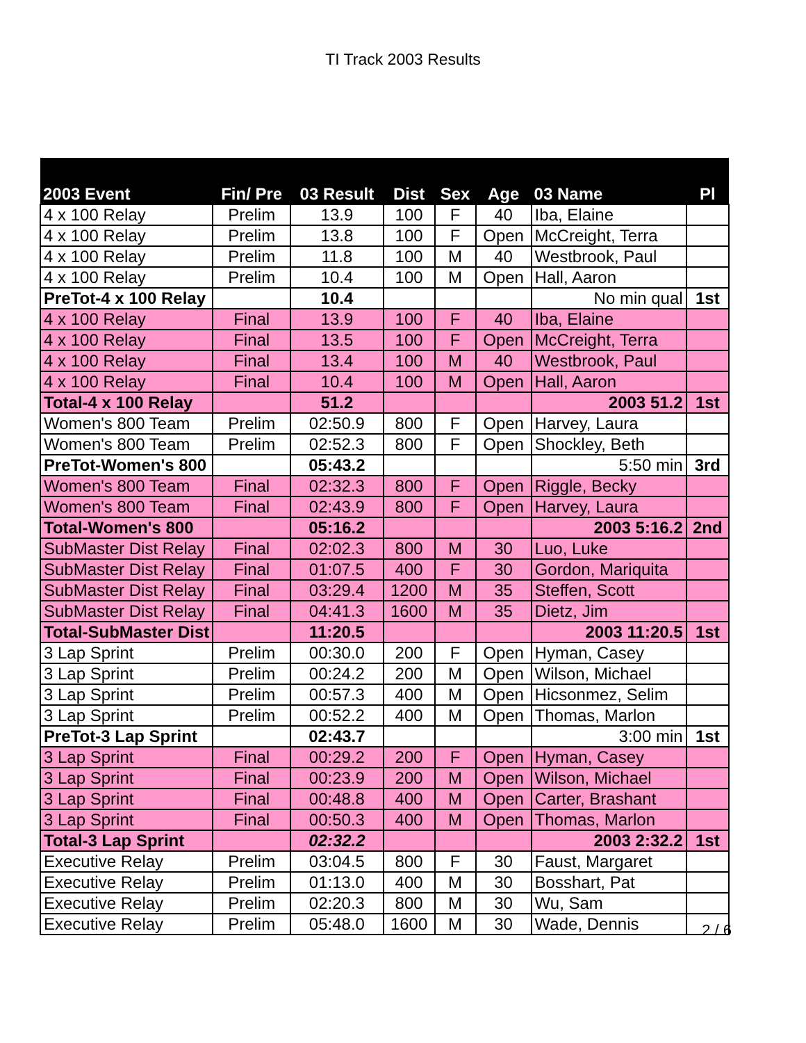TI Track 2003 Results
| 2003 Event | Fin/ Pre | 03 Result | Dist | Sex | Age | 03 Name | Pl |
| --- | --- | --- | --- | --- | --- | --- | --- |
| 4 x 100 Relay | Prelim | 13.9 | 100 | F | 40 | Iba, Elaine | |
| 4 x 100 Relay | Prelim | 13.8 | 100 | F | Open | McCreight, Terra | |
| 4 x 100 Relay | Prelim | 11.8 | 100 | M | 40 | Westbrook, Paul | |
| 4 x 100 Relay | Prelim | 10.4 | 100 | M | Open | Hall, Aaron | |
| PreTot-4 x 100 Relay | | 10.4 | | | | No min qual | 1st |
| 4 x 100 Relay | Final | 13.9 | 100 | F | 40 | Iba, Elaine | |
| 4 x 100 Relay | Final | 13.5 | 100 | F | Open | McCreight, Terra | |
| 4 x 100 Relay | Final | 13.4 | 100 | M | 40 | Westbrook, Paul | |
| 4 x 100 Relay | Final | 10.4 | 100 | M | Open | Hall, Aaron | |
| Total-4 x 100 Relay | | 51.2 | | | | 2003 51.2 | 1st |
| Women's 800 Team | Prelim | 02:50.9 | 800 | F | Open | Harvey, Laura | |
| Women's 800 Team | Prelim | 02:52.3 | 800 | F | Open | Shockley, Beth | |
| PreTot-Women's 800 | | 05:43.2 | | | | 5:50 min | 3rd |
| Women's 800 Team | Final | 02:32.3 | 800 | F | Open | Riggle, Becky | |
| Women's 800 Team | Final | 02:43.9 | 800 | F | Open | Harvey, Laura | |
| Total-Women's 800 | | 05:16.2 | | | | 2003 5:16.2 | 2nd |
| SubMaster Dist Relay | Final | 02:02.3 | 800 | M | 30 | Luo, Luke | |
| SubMaster Dist Relay | Final | 01:07.5 | 400 | F | 30 | Gordon, Mariquita | |
| SubMaster Dist Relay | Final | 03:29.4 | 1200 | M | 35 | Steffen, Scott | |
| SubMaster Dist Relay | Final | 04:41.3 | 1600 | M | 35 | Dietz, Jim | |
| Total-SubMaster Dist | | 11:20.5 | | | | 2003 11:20.5 | 1st |
| 3 Lap Sprint | Prelim | 00:30.0 | 200 | F | Open | Hyman, Casey | |
| 3 Lap Sprint | Prelim | 00:24.2 | 200 | M | Open | Wilson, Michael | |
| 3 Lap Sprint | Prelim | 00:57.3 | 400 | M | Open | Hicsonmez, Selim | |
| 3 Lap Sprint | Prelim | 00:52.2 | 400 | M | Open | Thomas, Marlon | |
| PreTot-3 Lap Sprint | | 02:43.7 | | | | 3:00 min | 1st |
| 3 Lap Sprint | Final | 00:29.2 | 200 | F | Open | Hyman, Casey | |
| 3 Lap Sprint | Final | 00:23.9 | 200 | M | Open | Wilson, Michael | |
| 3 Lap Sprint | Final | 00:48.8 | 400 | M | Open | Carter, Brashant | |
| 3 Lap Sprint | Final | 00:50.3 | 400 | M | Open | Thomas, Marlon | |
| Total-3 Lap Sprint | | 02:32.2 | | | | 2003 2:32.2 | 1st |
| Executive Relay | Prelim | 03:04.5 | 800 | F | 30 | Faust, Margaret | |
| Executive Relay | Prelim | 01:13.0 | 400 | M | 30 | Bosshart, Pat | |
| Executive Relay | Prelim | 02:20.3 | 800 | M | 30 | Wu, Sam | |
| Executive Relay | Prelim | 05:48.0 | 1600 | M | 30 | Wade, Dennis | |
2 / 6